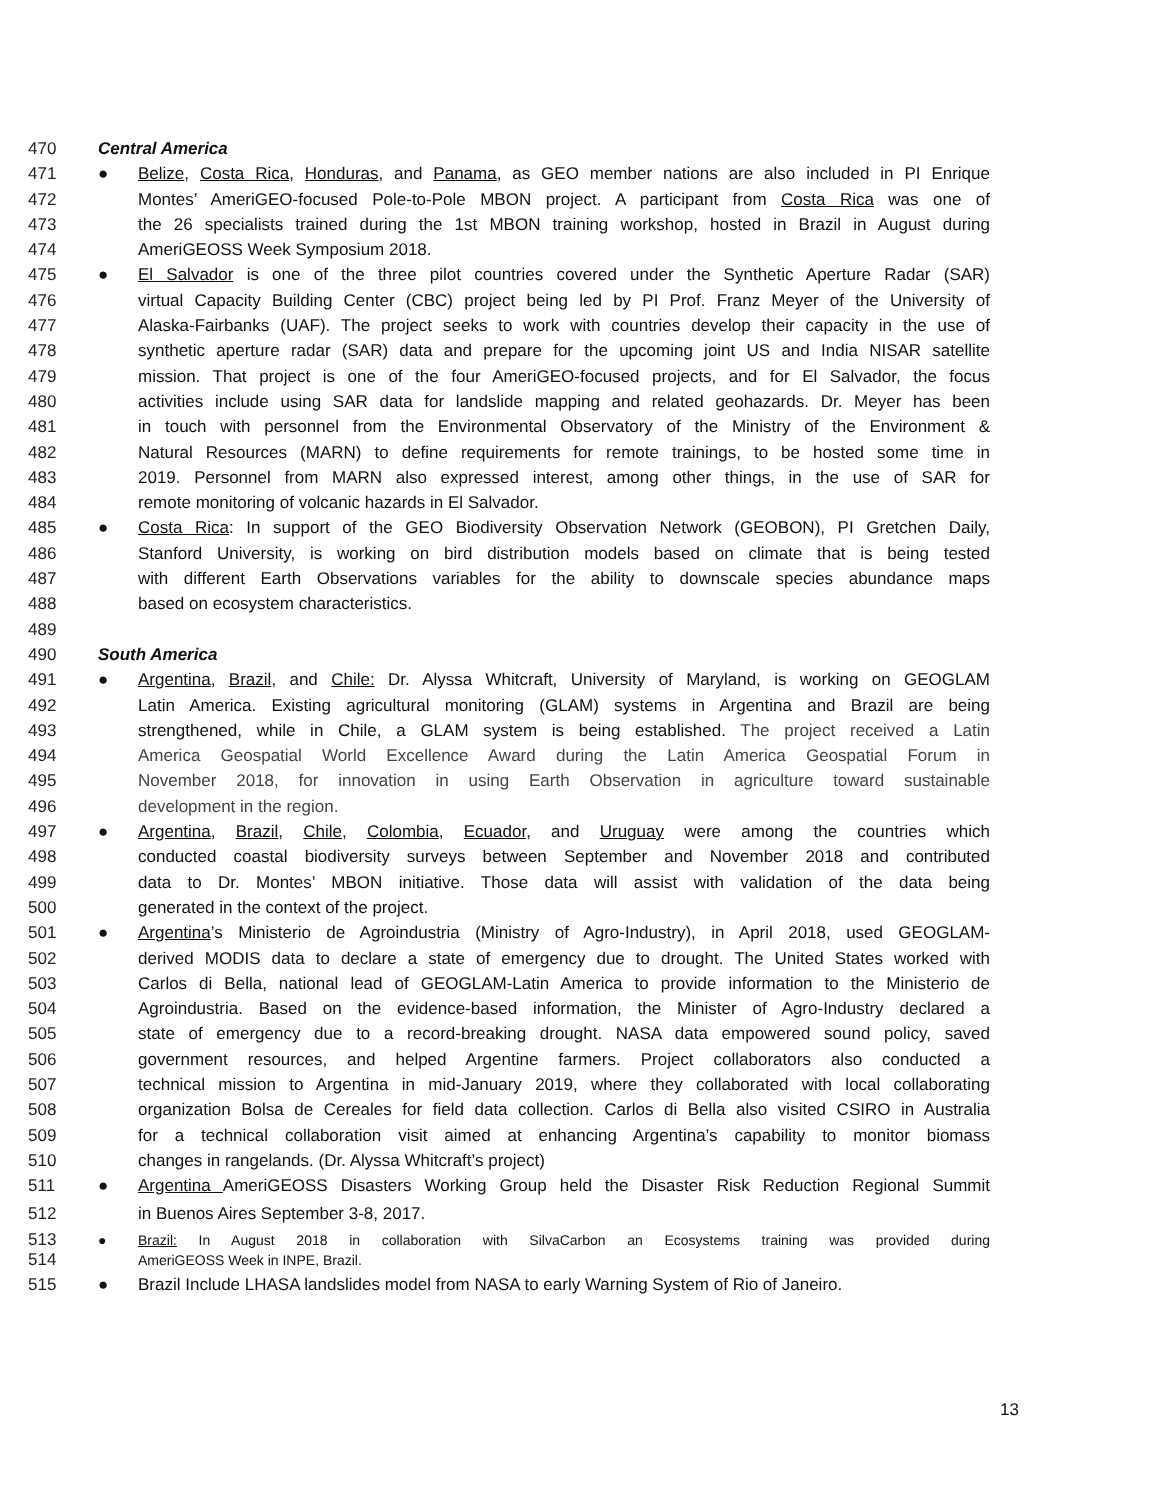470 Central America
471 ● Belize, Costa Rica, Honduras, and Panama, as GEO member nations are also included in PI Enrique
472 Montes’ AmeriGEO-focused Pole-to-Pole MBON project. A participant from Costa Rica was one of
473 the 26 specialists trained during the 1st MBON training workshop, hosted in Brazil in August during
474 AmeriGEOSS Week Symposium 2018.
475 ● El Salvador is one of the three pilot countries covered under the Synthetic Aperture Radar (SAR)
476 virtual Capacity Building Center (CBC) project being led by PI Prof. Franz Meyer of the University of
477 Alaska-Fairbanks (UAF). The project seeks to work with countries develop their capacity in the use of
478 synthetic aperture radar (SAR) data and prepare for the upcoming joint US and India NISAR satellite
479 mission. That project is one of the four AmeriGEO-focused projects, and for El Salvador, the focus
480 activities include using SAR data for landslide mapping and related geohazards. Dr. Meyer has been
481 in touch with personnel from the Environmental Observatory of the Ministry of the Environment &
482 Natural Resources (MARN) to define requirements for remote trainings, to be hosted some time in
483 2019. Personnel from MARN also expressed interest, among other things, in the use of SAR for
484 remote monitoring of volcanic hazards in El Salvador.
485 ● Costa Rica: In support of the GEO Biodiversity Observation Network (GEOBON), PI Gretchen Daily,
486 Stanford University, is working on bird distribution models based on climate that is being tested
487 with different Earth Observations variables for the ability to downscale species abundance maps
488 based on ecosystem characteristics.
489
490 South America
491 ● Argentina, Brazil, and Chile: Dr. Alyssa Whitcraft, University of Maryland, is working on GEOGLAM
492 Latin America. Existing agricultural monitoring (GLAM) systems in Argentina and Brazil are being
493 strengthened, while in Chile, a GLAM system is being established. The project received a Latin
494 America Geospatial World Excellence Award during the Latin America Geospatial Forum in
495 November 2018, for innovation in using Earth Observation in agriculture toward sustainable
496 development in the region.
497 ● Argentina, Brazil, Chile, Colombia, Ecuador, and Uruguay were among the countries which
498 conducted coastal biodiversity surveys between September and November 2018 and contributed
499 data to Dr. Montes’ MBON initiative. Those data will assist with validation of the data being
500 generated in the context of the project.
501 ● Argentina’s Ministerio de Agroindustria (Ministry of Agro-Industry), in April 2018, used GEOGLAM-
502 derived MODIS data to declare a state of emergency due to drought. The United States worked with
503 Carlos di Bella, national lead of GEOGLAM-Latin America to provide information to the Ministerio de
504 Agroindustria. Based on the evidence-based information, the Minister of Agro-Industry declared a
505 state of emergency due to a record-breaking drought. NASA data empowered sound policy, saved
506 government resources, and helped Argentine farmers. Project collaborators also conducted a
507 technical mission to Argentina in mid-January 2019, where they collaborated with local collaborating
508 organization Bolsa de Cereales for field data collection. Carlos di Bella also visited CSIRO in Australia
509 for a technical collaboration visit aimed at enhancing Argentina’s capability to monitor biomass
510 changes in rangelands. (Dr. Alyssa Whitcraft’s project)
511 ● Argentina AmeriGEOSS Disasters Working Group held the Disaster Risk Reduction Regional Summit
512 in Buenos Aires September 3-8, 2017.
513 ● Brazil: In August 2018 in collaboration with SilvaCarbon an Ecosystems training was provided during
514 AmeriGEOSS Week in INPE, Brazil.
515 ● Brazil Include LHASA landslides model from NASA to early Warning System of Rio of Janeiro.
13